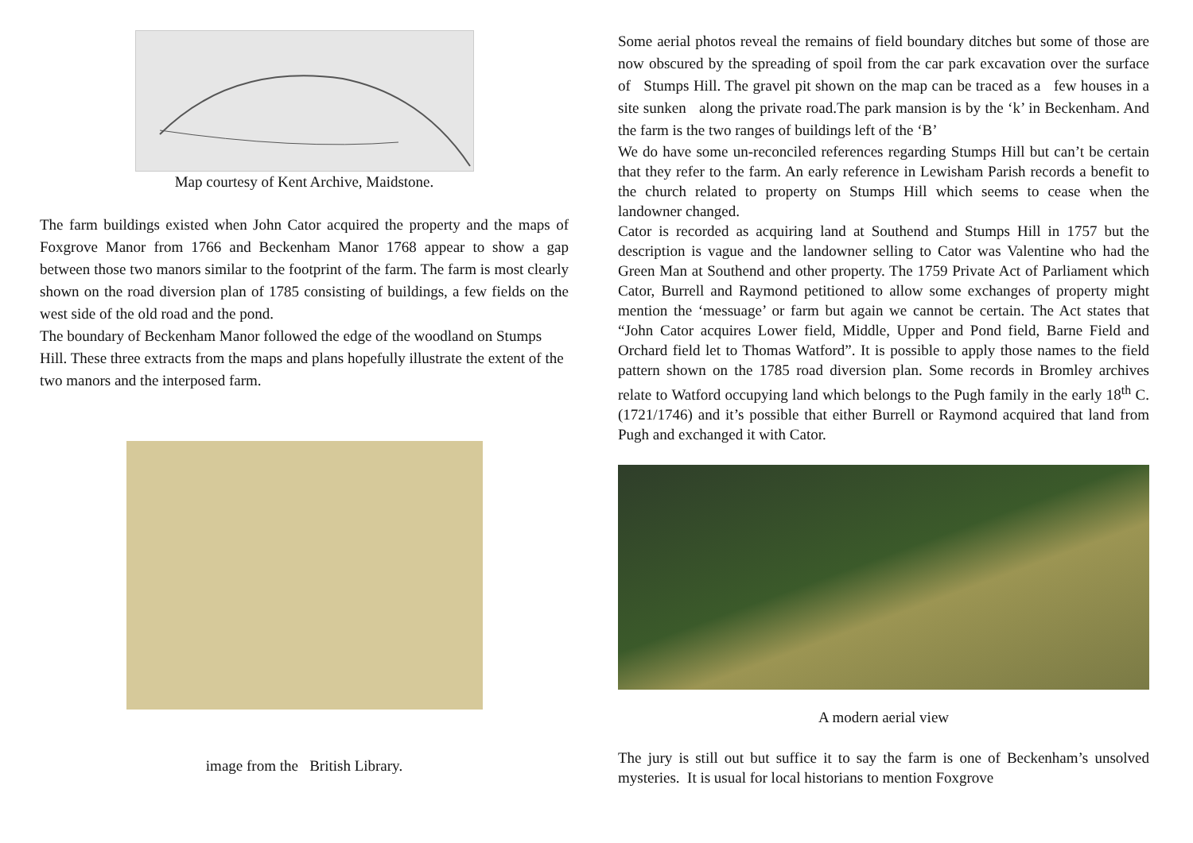Map courtesy of Kent Archive, Maidstone.
The farm buildings existed when John Cator acquired the property and the maps of Foxgrove Manor from 1766 and Beckenham Manor 1768 appear to show a gap between those two manors similar to the footprint of the farm. The farm is most clearly shown on the road diversion plan of 1785 consisting of buildings, a few fields on the west side of the old road and the pond.
The boundary of Beckenham Manor followed the edge of the woodland on Stumps Hill. These three extracts from the maps and plans hopefully illustrate the extent of the two manors and the interposed farm.
image from the British Library.
Some aerial photos reveal the remains of field boundary ditches but some of those are now obscured by the spreading of spoil from the car park excavation over the surface of Stumps Hill. The gravel pit shown on the map can be traced as a few houses in a site sunken along the private road.The park mansion is by the ‘k’ in Beckenham. And the farm is the two ranges of buildings left of the ‘B’
We do have some un-reconciled references regarding Stumps Hill but can’t be certain that they refer to the farm. An early reference in Lewisham Parish records a benefit to the church related to property on Stumps Hill which seems to cease when the landowner changed.
Cator is recorded as acquiring land at Southend and Stumps Hill in 1757 but the description is vague and the landowner selling to Cator was Valentine who had the Green Man at Southend and other property. The 1759 Private Act of Parliament which Cator, Burrell and Raymond petitioned to allow some exchanges of property might mention the ‘messuage’ or farm but again we cannot be certain. The Act states that “John Cator acquires Lower field, Middle, Upper and Pond field, Barne Field and Orchard field let to Thomas Watford”. It is possible to apply those names to the field pattern shown on the 1785 road diversion plan. Some records in Bromley archives relate to Watford occupying land which belongs to the Pugh family in the early 18<sup>th</sup> C. (1721/1746) and it’s possible that either Burrell or Raymond acquired that land from Pugh and exchanged it with Cator.
A modern aerial view
The jury is still out but suffice it to say the farm is one of Beckenham’s unsolved mysteries. It is usual for local historians to mention Foxgrove